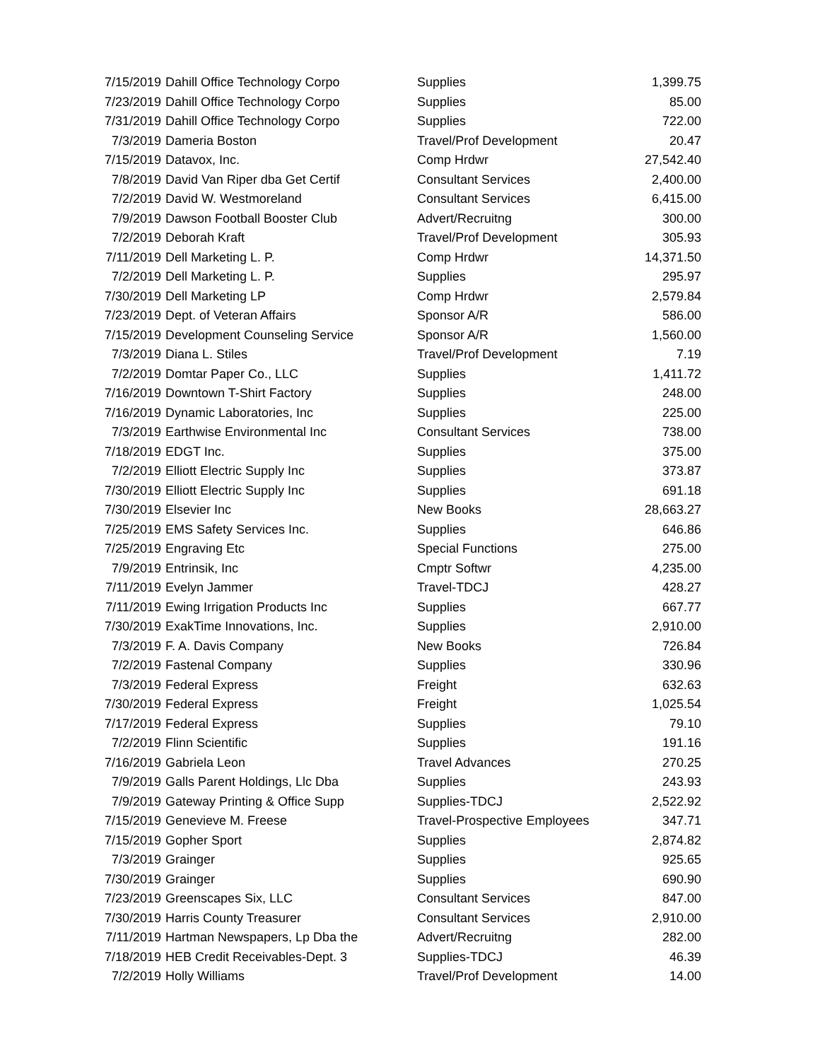| 7/15/2019 | Dahill Office Technology Corpo | Supplies | 1,399.75 |
| 7/23/2019 | Dahill Office Technology Corpo | Supplies | 85.00 |
| 7/31/2019 | Dahill Office Technology Corpo | Supplies | 722.00 |
| 7/3/2019 | Dameria Boston | Travel/Prof Development | 20.47 |
| 7/15/2019 | Datavox, Inc. | Comp Hrdwr | 27,542.40 |
| 7/8/2019 | David Van Riper dba Get Certif | Consultant Services | 2,400.00 |
| 7/2/2019 | David W. Westmoreland | Consultant Services | 6,415.00 |
| 7/9/2019 | Dawson Football Booster Club | Advert/Recruitng | 300.00 |
| 7/2/2019 | Deborah Kraft | Travel/Prof Development | 305.93 |
| 7/11/2019 | Dell Marketing L. P. | Comp Hrdwr | 14,371.50 |
| 7/2/2019 | Dell Marketing L. P. | Supplies | 295.97 |
| 7/30/2019 | Dell Marketing LP | Comp Hrdwr | 2,579.84 |
| 7/23/2019 | Dept. of Veteran Affairs | Sponsor A/R | 586.00 |
| 7/15/2019 | Development Counseling Service | Sponsor A/R | 1,560.00 |
| 7/3/2019 | Diana L. Stiles | Travel/Prof Development | 7.19 |
| 7/2/2019 | Domtar Paper Co., LLC | Supplies | 1,411.72 |
| 7/16/2019 | Downtown T-Shirt Factory | Supplies | 248.00 |
| 7/16/2019 | Dynamic Laboratories, Inc | Supplies | 225.00 |
| 7/3/2019 | Earthwise Environmental Inc | Consultant Services | 738.00 |
| 7/18/2019 | EDGT Inc. | Supplies | 375.00 |
| 7/2/2019 | Elliott Electric Supply Inc | Supplies | 373.87 |
| 7/30/2019 | Elliott Electric Supply Inc | Supplies | 691.18 |
| 7/30/2019 | Elsevier Inc | New Books | 28,663.27 |
| 7/25/2019 | EMS Safety Services Inc. | Supplies | 646.86 |
| 7/25/2019 | Engraving Etc | Special Functions | 275.00 |
| 7/9/2019 | Entrinsik, Inc | Cmptr Softwr | 4,235.00 |
| 7/11/2019 | Evelyn Jammer | Travel-TDCJ | 428.27 |
| 7/11/2019 | Ewing Irrigation Products Inc | Supplies | 667.77 |
| 7/30/2019 | ExakTime Innovations, Inc. | Supplies | 2,910.00 |
| 7/3/2019 | F. A. Davis Company | New Books | 726.84 |
| 7/2/2019 | Fastenal Company | Supplies | 330.96 |
| 7/3/2019 | Federal Express | Freight | 632.63 |
| 7/30/2019 | Federal Express | Freight | 1,025.54 |
| 7/17/2019 | Federal Express | Supplies | 79.10 |
| 7/2/2019 | Flinn Scientific | Supplies | 191.16 |
| 7/16/2019 | Gabriela Leon | Travel Advances | 270.25 |
| 7/9/2019 | Galls Parent Holdings, Llc Dba | Supplies | 243.93 |
| 7/9/2019 | Gateway Printing & Office Supp | Supplies-TDCJ | 2,522.92 |
| 7/15/2019 | Genevieve M. Freese | Travel-Prospective Employees | 347.71 |
| 7/15/2019 | Gopher Sport | Supplies | 2,874.82 |
| 7/3/2019 | Grainger | Supplies | 925.65 |
| 7/30/2019 | Grainger | Supplies | 690.90 |
| 7/23/2019 | Greenscapes Six, LLC | Consultant Services | 847.00 |
| 7/30/2019 | Harris County Treasurer | Consultant Services | 2,910.00 |
| 7/11/2019 | Hartman Newspapers, Lp Dba the | Advert/Recruitng | 282.00 |
| 7/18/2019 | HEB Credit Receivables-Dept. 3 | Supplies-TDCJ | 46.39 |
| 7/2/2019 | Holly Williams | Travel/Prof Development | 14.00 |